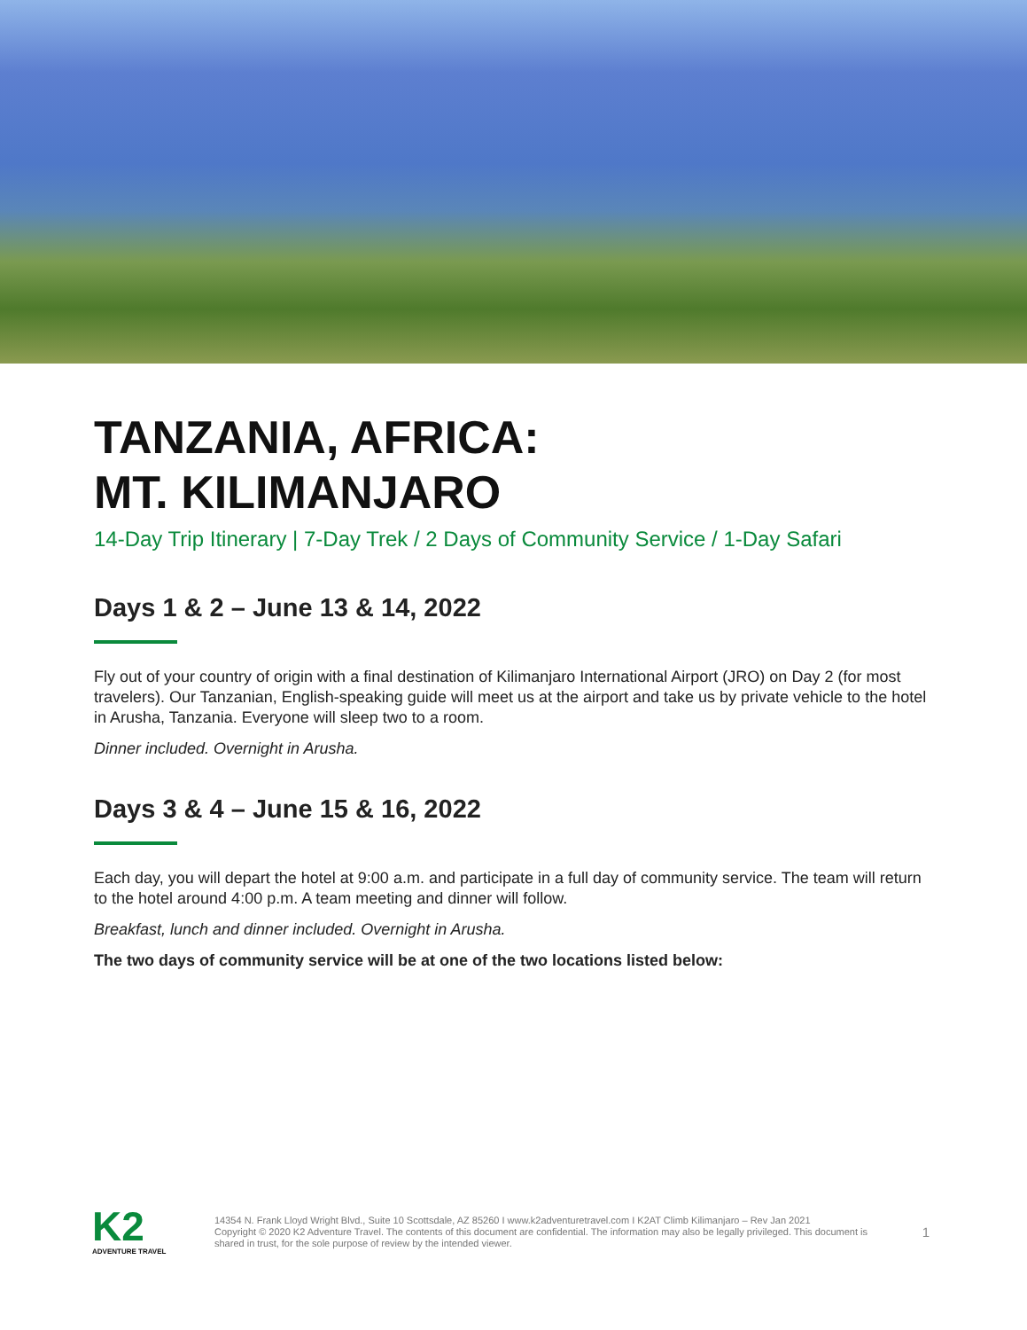TANZANIA, AFRICA:
MT. KILIMANJARO
14-Day Trip Itinerary | 7-Day Trek / 2 Days of Community Service / 1-Day Safari
Days 1 & 2 – June 13 & 14, 2022
Fly out of your country of origin with a final destination of Kilimanjaro International Airport (JRO) on Day 2 (for most travelers). Our Tanzanian, English-speaking guide will meet us at the airport and take us by private vehicle to the hotel in Arusha, Tanzania. Everyone will sleep two to a room.
Dinner included. Overnight in Arusha.
Days 3 & 4 – June 15 & 16, 2022
Each day, you will depart the hotel at 9:00 a.m. and participate in a full day of community service. The team will return to the hotel around 4:00 p.m. A team meeting and dinner will follow.
Breakfast, lunch and dinner included. Overnight in Arusha.
The two days of community service will be at one of the two locations listed below:
K2
ADVENTURE TRAVEL
14354 N. Frank Lloyd Wright Blvd., Suite 10 Scottsdale, AZ 85260 I www.k2adventuretravel.com I K2AT Climb Kilimanjaro – Rev Jan 2021
Copyright © 2020 K2 Adventure Travel. The contents of this document are confidential. The information may also be legally privileged. This document is shared in trust, for the sole purpose of review by the intended viewer.
1